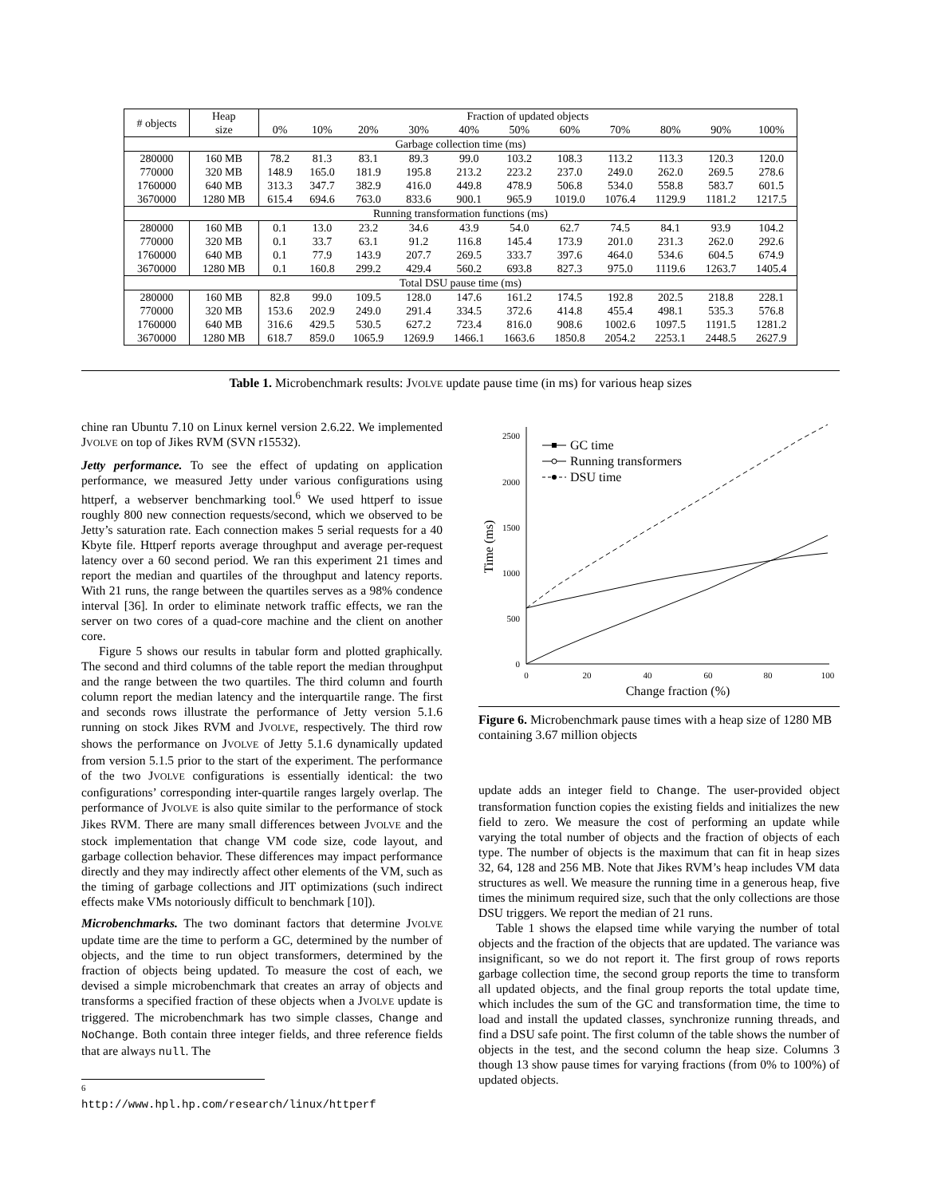| # objects | Heap | Fraction of updated objects | | | | | | | | | | |
| | size | 0% | 10% | 20% | 30% | 40% | 50% | 60% | 70% | 80% | 90% | 100% |
| Garbage collection time (ms) | | | | | | | | | | | | |
| 280000 | 160 MB | 78.2 | 81.3 | 83.1 | 89.3 | 99.0 | 103.2 | 108.3 | 113.2 | 113.3 | 120.3 | 120.0 |
| 770000 | 320 MB | 148.9 | 165.0 | 181.9 | 195.8 | 213.2 | 223.2 | 237.0 | 249.0 | 262.0 | 269.5 | 278.6 |
| 1760000 | 640 MB | 313.3 | 347.7 | 382.9 | 416.0 | 449.8 | 478.9 | 506.8 | 534.0 | 558.8 | 583.7 | 601.5 |
| 3670000 | 1280 MB | 615.4 | 694.6 | 763.0 | 833.6 | 900.1 | 965.9 | 1019.0 | 1076.4 | 1129.9 | 1181.2 | 1217.5 |
| Running transformation functions (ms) | | | | | | | | | | | | |
| 280000 | 160 MB | 0.1 | 13.0 | 23.2 | 34.6 | 43.9 | 54.0 | 62.7 | 74.5 | 84.1 | 93.9 | 104.2 |
| 770000 | 320 MB | 0.1 | 33.7 | 63.1 | 91.2 | 116.8 | 145.4 | 173.9 | 201.0 | 231.3 | 262.0 | 292.6 |
| 1760000 | 640 MB | 0.1 | 77.9 | 143.9 | 207.7 | 269.5 | 333.7 | 397.6 | 464.0 | 534.6 | 604.5 | 674.9 |
| 3670000 | 1280 MB | 0.1 | 160.8 | 299.2 | 429.4 | 560.2 | 693.8 | 827.3 | 975.0 | 1119.6 | 1263.7 | 1405.4 |
| Total DSU pause time (ms) | | | | | | | | | | | | |
| 280000 | 160 MB | 82.8 | 99.0 | 109.5 | 128.0 | 147.6 | 161.2 | 174.5 | 192.8 | 202.5 | 218.8 | 228.1 |
| 770000 | 320 MB | 153.6 | 202.9 | 249.0 | 291.4 | 334.5 | 372.6 | 414.8 | 455.4 | 498.1 | 535.3 | 576.8 |
| 1760000 | 640 MB | 316.6 | 429.5 | 530.5 | 627.2 | 723.4 | 816.0 | 908.6 | 1002.6 | 1097.5 | 1191.5 | 1281.2 |
| 3670000 | 1280 MB | 618.7 | 859.0 | 1065.9 | 1269.9 | 1466.1 | 1663.6 | 1850.8 | 2054.2 | 2253.1 | 2448.5 | 2627.9 |
Table 1. Microbenchmark results: JVOLVE update pause time (in ms) for various heap sizes
chine ran Ubuntu 7.10 on Linux kernel version 2.6.22. We implemented JVOLVE on top of Jikes RVM (SVN r15532).
Jetty performance. To see the effect of updating on application performance, we measured Jetty under various configurations using httperf, a webserver benchmarking tool.<sup>6</sup> We used httperf to issue roughly 800 new connection requests/second, which we observed to be Jetty’s saturation rate. Each connection makes 5 serial requests for a 40 Kbyte file. Httperf reports average throughput and average per-request latency over a 60 second period. We ran this experiment 21 times and report the median and quartiles of the throughput and latency reports. With 21 runs, the range between the quartiles serves as a 98% condence interval [36]. In order to eliminate network traffic effects, we ran the server on two cores of a quad-core machine and the client on another core.
Figure 5 shows our results in tabular form and plotted graphically. The second and third columns of the table report the median throughput and the range between the two quartiles. The third column and fourth column report the median latency and the interquartile range. The first and seconds rows illustrate the performance of Jetty version 5.1.6 running on stock Jikes RVM and JVOLVE, respectively. The third row shows the performance on JVOLVE of Jetty 5.1.6 dynamically updated from version 5.1.5 prior to the start of the experiment. The performance of the two JVOLVE configurations is essentially identical: the two configurations’ corresponding inter-quartile ranges largely overlap. The performance of JVOLVE is also quite similar to the performance of stock Jikes RVM. There are many small differences between JVOLVE and the stock implementation that change VM code size, code layout, and garbage collection behavior. These differences may impact performance directly and they may indirectly affect other elements of the VM, such as the timing of garbage collections and JIT optimizations (such indirect effects make VMs notoriously difficult to benchmark [10]).
Microbenchmarks. The two dominant factors that determine JVOLVE update time are the time to perform a GC, determined by the number of objects, and the time to run object transformers, determined by the fraction of objects being updated. To measure the cost of each, we devised a simple microbenchmark that creates an array of objects and transforms a specified fraction of these objects when a JVOLVE update is triggered. The microbenchmark has two simple classes, Change and NoChange. Both contain three integer fields, and three reference fields that are always null. The
<sup>6</sup> http://www.hpl.hp.com/research/linux/httperf
0
500
1000
1500
2000
2500
0
20
40
60
80
100
Change fraction (%)
Time (ms)
GC time
Running transformers
DSU time
Figure 6. Microbenchmark pause times with a heap size of 1280 MB containing 3.67 million objects
update adds an integer field to Change. The user-provided object transformation function copies the existing fields and initializes the new field to zero. We measure the cost of performing an update while varying the total number of objects and the fraction of objects of each type. The number of objects is the maximum that can fit in heap sizes 32, 64, 128 and 256 MB. Note that Jikes RVM’s heap includes VM data structures as well. We measure the running time in a generous heap, five times the minimum required size, such that the only collections are those DSU triggers. We report the median of 21 runs.
Table 1 shows the elapsed time while varying the number of total objects and the fraction of the objects that are updated. The variance was insignificant, so we do not report it. The first group of rows reports garbage collection time, the second group reports the time to transform all updated objects, and the final group reports the total update time, which includes the sum of the GC and transformation time, the time to load and install the updated classes, synchronize running threads, and find a DSU safe point. The first column of the table shows the number of objects in the test, and the second column the heap size. Columns 3 though 13 show pause times for varying fractions (from 0% to 100%) of updated objects.